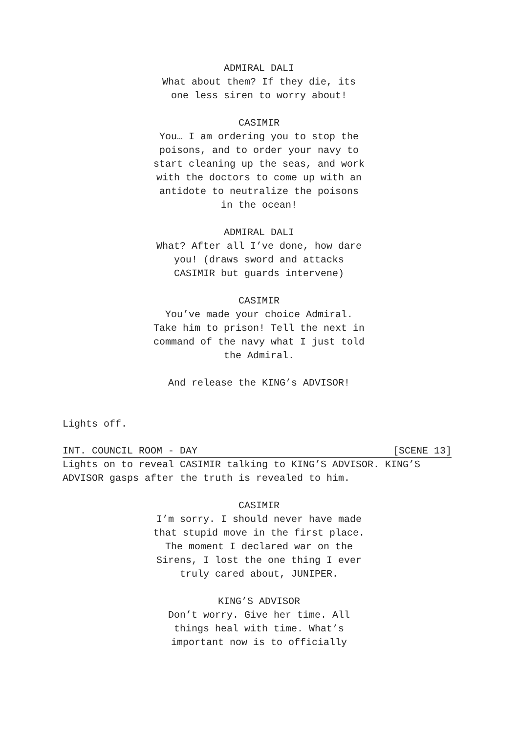ADMIRAL DALI
What about them? If they die, its one less siren to worry about!
CASIMIR
You… I am ordering you to stop the poisons, and to order your navy to start cleaning up the seas, and work with the doctors to come up with an antidote to neutralize the poisons in the ocean!
ADMIRAL DALI
What? After all I’ve done, how dare you! (draws sword and attacks CASIMIR but guards intervene)
CASIMIR
You’ve made your choice Admiral. Take him to prison! Tell the next in command of the navy what I just told the Admiral.
And release the KING’s ADVISOR!
Lights off.
INT. COUNCIL ROOM - DAY [SCENE 13]
Lights on to reveal CASIMIR talking to KING’S ADVISOR. KING’S ADVISOR gasps after the truth is revealed to him.
CASIMIR
I’m sorry. I should never have made that stupid move in the first place. The moment I declared war on the Sirens, I lost the one thing I ever truly cared about, JUNIPER.
KING’S ADVISOR
Don’t worry. Give her time. All things heal with time. What’s important now is to officially